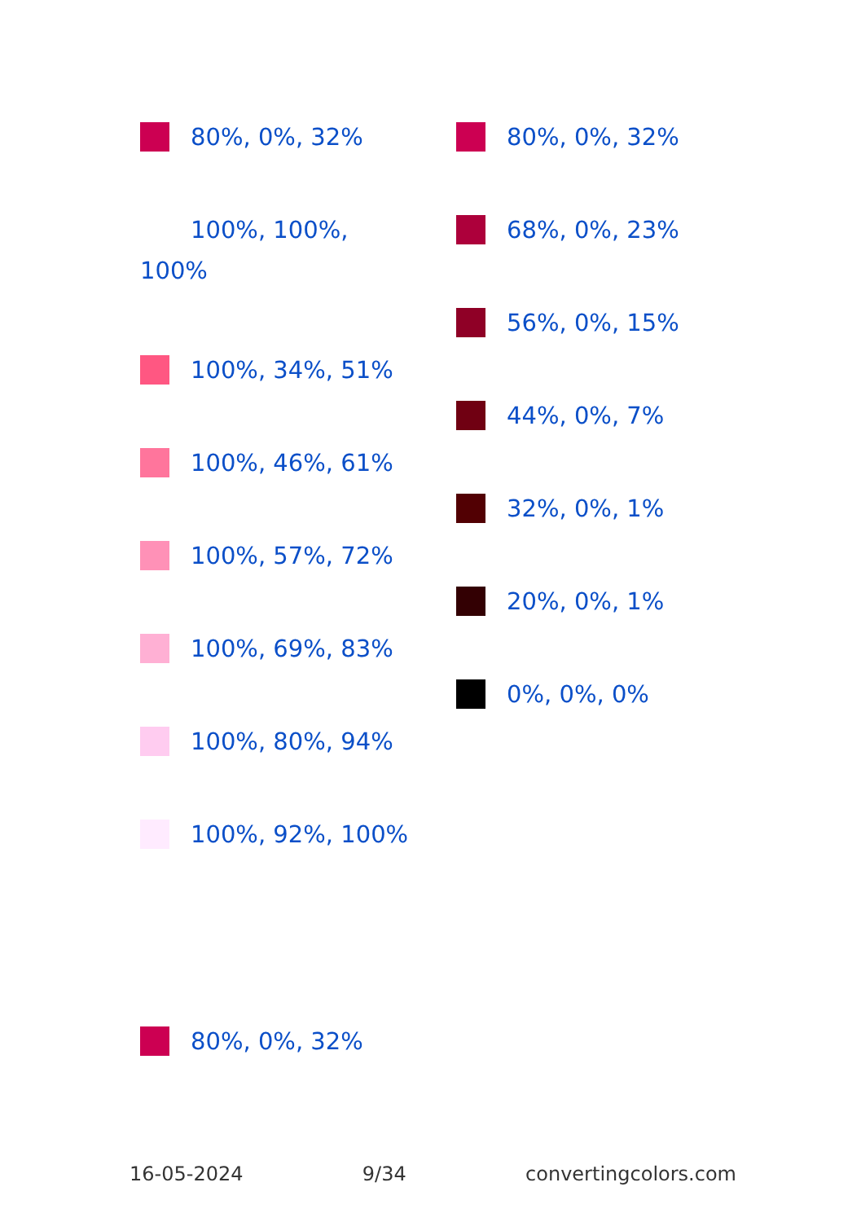80%, 0%, 32%
100%, 100%, 100%
100%, 34%, 51%
100%, 46%, 61%
100%, 57%, 72%
100%, 69%, 83%
100%, 80%, 94%
100%, 92%, 100%
80%, 0%, 32%
80%, 0%, 32%
68%, 0%, 23%
56%, 0%, 15%
44%, 0%, 7%
32%, 0%, 1%
20%, 0%, 1%
0%, 0%, 0%
16-05-2024 9/34 convertingcolors.com